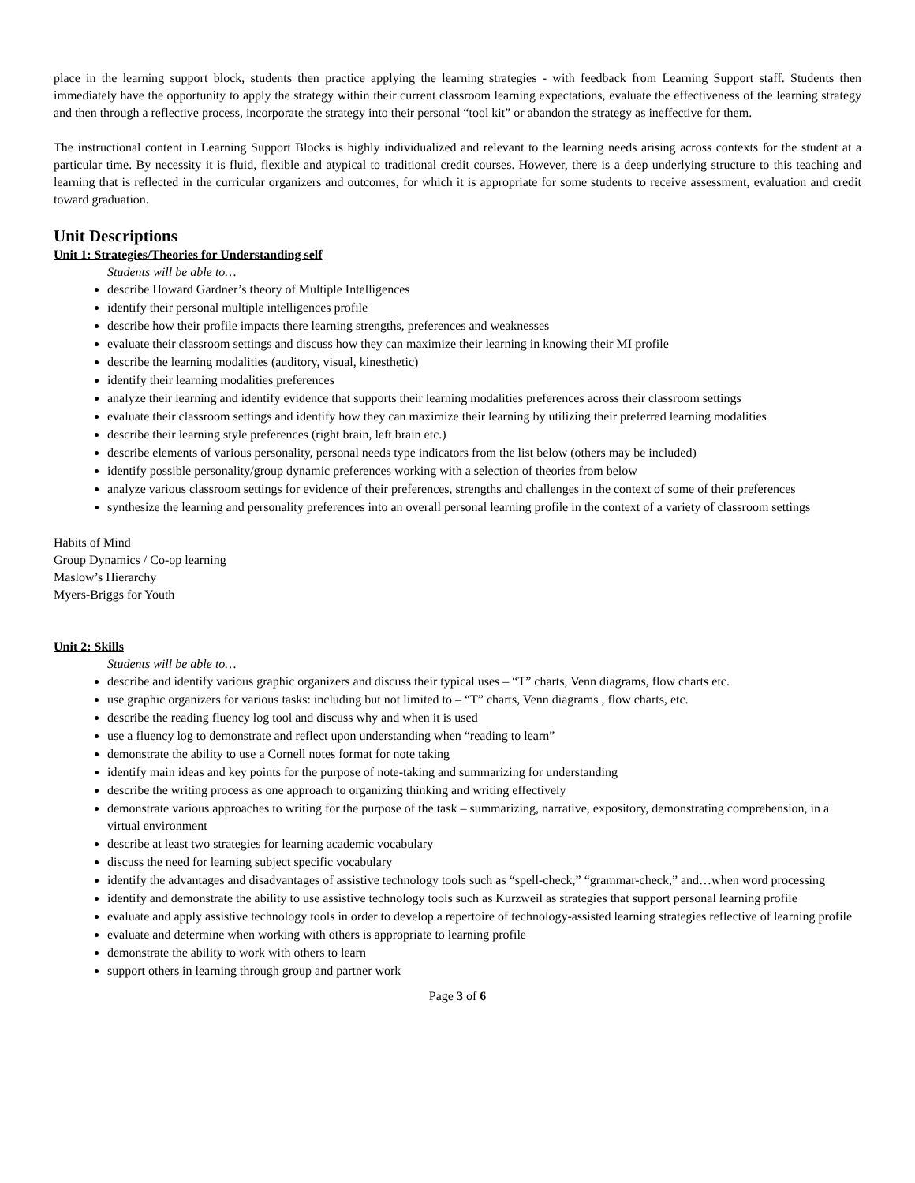place in the learning support block, students then practice applying the learning strategies - with feedback from Learning Support staff. Students then immediately have the opportunity to apply the strategy within their current classroom learning expectations, evaluate the effectiveness of the learning strategy and then through a reflective process, incorporate the strategy into their personal “tool kit” or abandon the strategy as ineffective for them.
The instructional content in Learning Support Blocks is highly individualized and relevant to the learning needs arising across contexts for the student at a particular time. By necessity it is fluid, flexible and atypical to traditional credit courses. However, there is a deep underlying structure to this teaching and learning that is reflected in the curricular organizers and outcomes, for which it is appropriate for some students to receive assessment, evaluation and credit toward graduation.
Unit Descriptions
Unit 1: Strategies/Theories for Understanding self
Students will be able to…
describe Howard Gardner’s theory of Multiple Intelligences
identify their personal multiple intelligences profile
describe how their profile impacts there learning strengths, preferences and weaknesses
evaluate their classroom settings and discuss how they can maximize their learning in knowing their MI profile
describe the learning modalities (auditory, visual, kinesthetic)
identify their learning modalities preferences
analyze their learning and identify evidence that supports their learning modalities preferences across their classroom settings
evaluate their classroom settings and identify how they can maximize their learning by utilizing their preferred learning modalities
describe their learning style preferences (right brain, left brain etc.)
describe elements of various personality, personal needs type indicators from the list below (others may be included)
identify possible personality/group dynamic preferences working with a selection of theories from below
analyze various classroom settings for evidence of their preferences, strengths and challenges in the context of some of their preferences
synthesize the learning and personality preferences into an overall personal learning profile in the context of a variety of classroom settings
Habits of Mind
Group Dynamics / Co-op learning
Maslow’s Hierarchy
Myers-Briggs for Youth
Unit 2: Skills
Students will be able to…
describe and identify various graphic organizers and discuss their typical uses – “T” charts, Venn diagrams, flow charts etc.
use graphic organizers for various tasks: including but not limited to – “T” charts, Venn diagrams , flow charts, etc.
describe the reading fluency log tool and discuss why and when it is used
use a fluency log to demonstrate and reflect upon understanding when “reading to learn”
demonstrate the ability to use a Cornell notes format for note taking
identify main ideas and key points for the purpose of note-taking and summarizing for understanding
describe the writing process as one approach to organizing thinking and writing effectively
demonstrate various approaches to writing for the purpose of the task – summarizing, narrative, expository, demonstrating comprehension, in a virtual environment
describe at least two strategies for learning academic vocabulary
discuss the need for learning subject specific vocabulary
identify the advantages and disadvantages of assistive technology tools such as “spell-check,” “grammar-check,” and…when word processing
identify and demonstrate the ability to use assistive technology tools such as Kurzweil as strategies that support personal learning profile
evaluate and apply assistive technology tools in order to develop a repertoire of technology-assisted learning strategies reflective of learning profile
evaluate and determine when working with others is appropriate to learning profile
demonstrate the ability to work with others to learn
support others in learning through group and partner work
Page 3 of 6